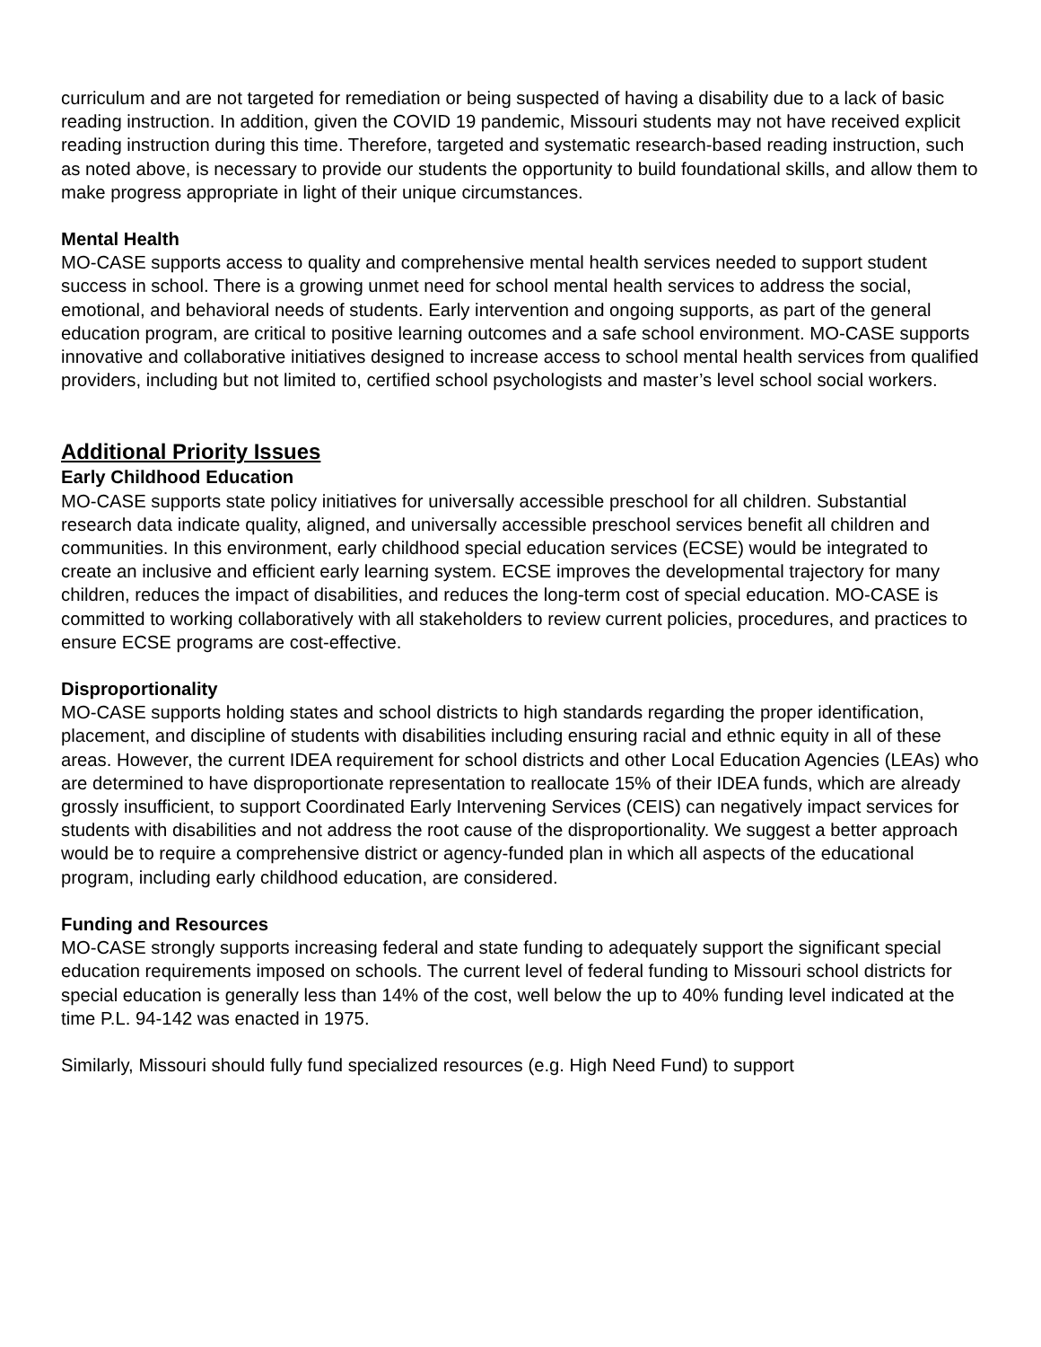curriculum and are not targeted for remediation or being suspected of having a disability due to a lack of basic reading instruction. In addition, given the COVID 19 pandemic, Missouri students may not have received explicit reading instruction during this time. Therefore, targeted and systematic research-based reading instruction, such as noted above, is necessary to provide our students the opportunity to build foundational skills, and allow them to make progress appropriate in light of their unique circumstances.
Mental Health
MO-CASE supports access to quality and comprehensive mental health services needed to support student success in school. There is a growing unmet need for school mental health services to address the social, emotional, and behavioral needs of students. Early intervention and ongoing supports, as part of the general education program, are critical to positive learning outcomes and a safe school environment. MO-CASE supports innovative and collaborative initiatives designed to increase access to school mental health services from qualified providers, including but not limited to, certified school psychologists and master’s level school social workers.
Additional Priority Issues
Early Childhood Education
MO-CASE supports state policy initiatives for universally accessible preschool for all children. Substantial research data indicate quality, aligned, and universally accessible preschool services benefit all children and communities. In this environment, early childhood special education services (ECSE) would be integrated to create an inclusive and efficient early learning system. ECSE improves the developmental trajectory for many children, reduces the impact of disabilities, and reduces the long-term cost of special education. MO-CASE is committed to working collaboratively with all stakeholders to review current policies, procedures, and practices to ensure ECSE programs are cost-effective.
Disproportionality
MO-CASE supports holding states and school districts to high standards regarding the proper identification, placement, and discipline of students with disabilities including ensuring racial and ethnic equity in all of these areas. However, the current IDEA requirement for school districts and other Local Education Agencies (LEAs) who are determined to have disproportionate representation to reallocate 15% of their IDEA funds, which are already grossly insufficient, to support Coordinated Early Intervening Services (CEIS) can negatively impact services for students with disabilities and not address the root cause of the disproportionality. We suggest a better approach would be to require a comprehensive district or agency-funded plan in which all aspects of the educational program, including early childhood education, are considered.
Funding and Resources
MO-CASE strongly supports increasing federal and state funding to adequately support the significant special education requirements imposed on schools. The current level of federal funding to Missouri school districts for special education is generally less than 14% of the cost, well below the up to 40% funding level indicated at the time P.L. 94-142 was enacted in 1975.
Similarly, Missouri should fully fund specialized resources (e.g. High Need Fund) to support